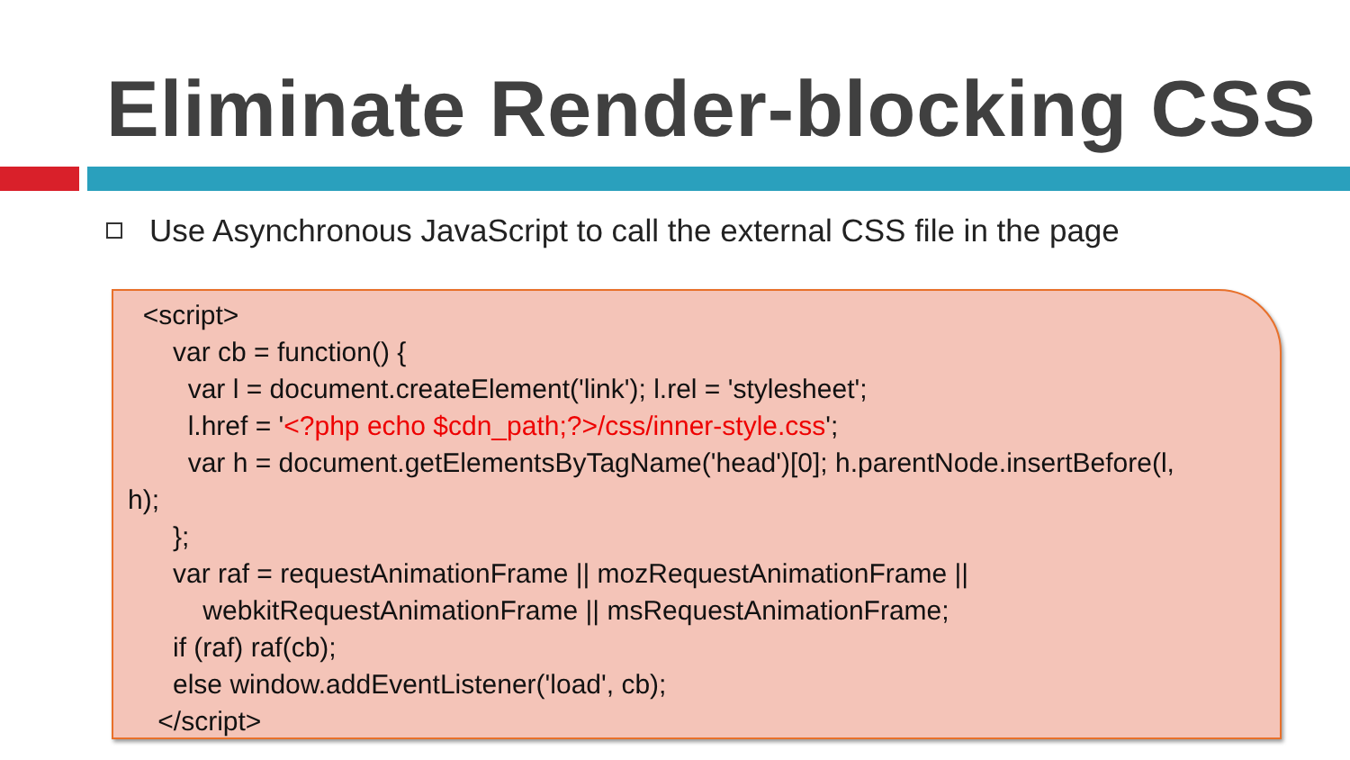Eliminate Render-blocking CSS
Use Asynchronous JavaScript to call the external CSS file in the page
<script>
var cb = function() {
var l = document.createElement('link'); l.rel = 'stylesheet';
l.href = '<?php echo $cdn_path;?>/css/inner-style.css';
var h = document.getElementsByTagName('head')[0]; h.parentNode.insertBefore(l,
h);
};
var raf = requestAnimationFrame || mozRequestAnimationFrame ||
webkitRequestAnimationFrame || msRequestAnimationFrame;
if (raf) raf(cb);
else window.addEventListener('load', cb);
</script>